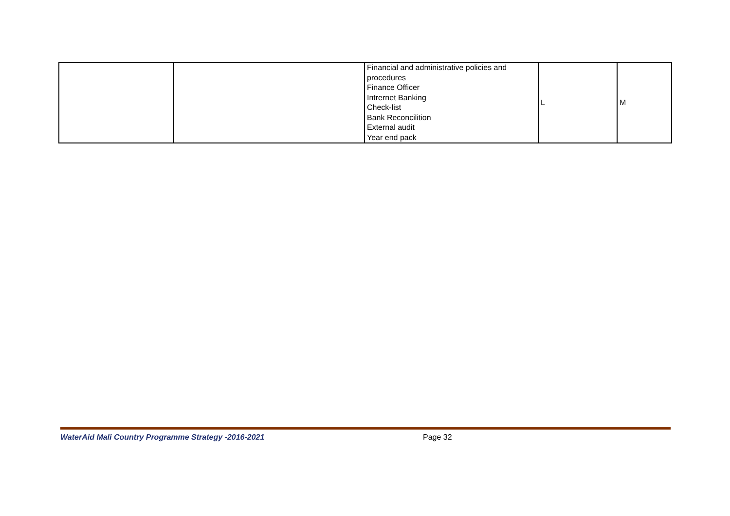| | | Financial and administrative policies and procedures Finance Officer Intrernet Banking Check-list Bank Reconcilition External audit Year end pack | L | M |
WaterAid Mali Country Programme Strategy -2016-2021 Page 32